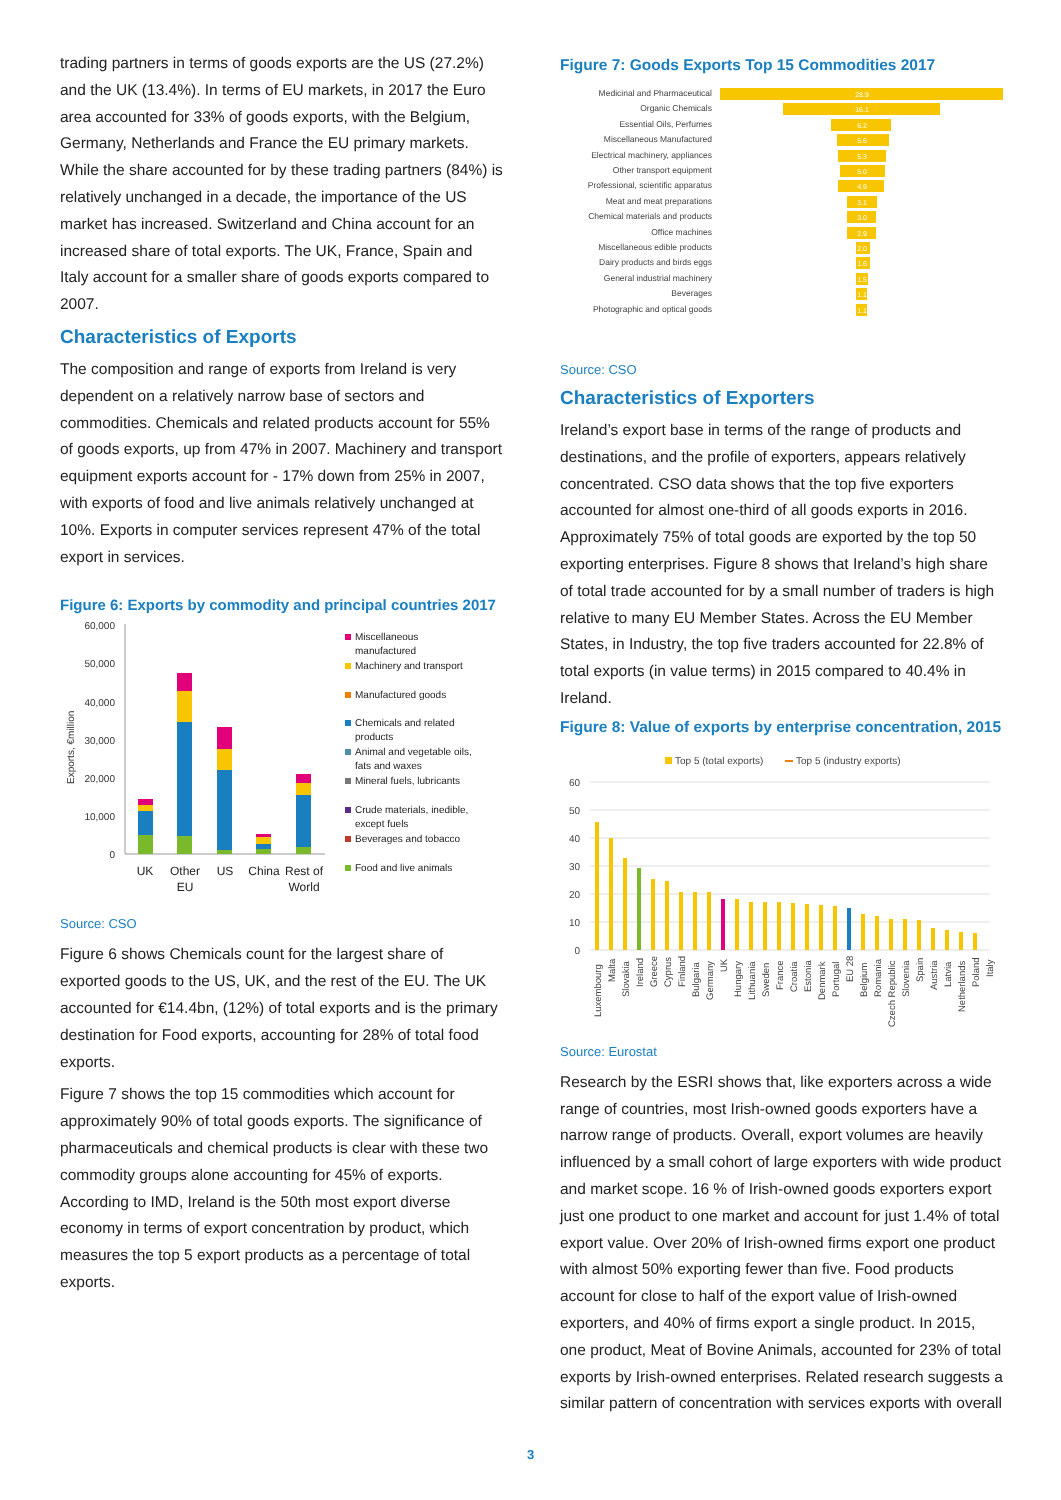trading partners in terms of goods exports are the US (27.2%) and the UK (13.4%). In terms of EU markets, in 2017 the Euro area accounted for 33% of goods exports, with the Belgium, Germany, Netherlands and France the EU primary markets. While the share accounted for by these trading partners (84%) is relatively unchanged in a decade, the importance of the US market has increased. Switzerland and China account for an increased share of total exports. The UK, France, Spain and Italy account for a smaller share of goods exports compared to 2007.
Characteristics of Exports
The composition and range of exports from Ireland is very dependent on a relatively narrow base of sectors and commodities. Chemicals and related products account for 55% of goods exports, up from 47% in 2007. Machinery and transport equipment exports account for - 17% down from 25% in 2007, with exports of food and live animals relatively unchanged at 10%. Exports in computer services represent 47% of the total export in services.
Figure 6: Exports by commodity and principal countries 2017
60,000
50,000
40,000
30,000
20,000
10,000
0
Exports, €million
UK
Other
EU
US
China
Rest of
World
Miscellaneous
manufactured
Machinery and transport
Manufactured goods
Chemicals and related
products
Animal and vegetable oils,
fats and waxes
Mineral fuels, lubricants
Crude materials, inedible,
except fuels
Beverages and tobacco
Food and live animals
Source: CSO
Figure 6 shows Chemicals count for the largest share of exported goods to the US, UK, and the rest of the EU. The UK accounted for €14.4bn, (12%) of total exports and is the primary destination for Food exports, accounting for 28% of total food exports.
Figure 7 shows the top 15 commodities which account for approximately 90% of total goods exports. The significance of pharmaceuticals and chemical products is clear with these two commodity groups alone accounting for 45% of exports. According to IMD, Ireland is the 50th most export diverse economy in terms of export concentration by product, which measures the top 5 export products as a percentage of total exports.
Figure 7: Goods Exports Top 15 Commodities 2017
Medicinal and Pharmaceutical
Organic Chemicals
Essential Oils, Perfumes
Miscellaneous Manufactured
Electrical machinery, appliances
Other transport equipment
Professional, scientific apparatus
Meat and meat preparations
Chemical materials and products
Office machines
Miscellaneous edible products
Dairy products and birds eggs
General industrial machinery
Beverages
Photographic and optical goods
28.9
16.1
6.2
5.6
5.3
5.0
4.9
3.1
3.0
2.9
2.0
1.6
1.5
1.1
1.1
Source: CSO
Characteristics of Exporters
Ireland’s export base in terms of the range of products and destinations, and the profile of exporters, appears relatively concentrated. CSO data shows that the top five exporters accounted for almost one-third of all goods exports in 2016. Approximately 75% of total goods are exported by the top 50 exporting enterprises. Figure 8 shows that Ireland’s high share of total trade accounted for by a small number of traders is high relative to many EU Member States. Across the EU Member States, in Industry, the top five traders accounted for 22.8% of total exports (in value terms) in 2015 compared to 40.4% in Ireland.
Figure 8: Value of exports by enterprise concentration, 2015
Top 5 (total exports)
Top 5 (industry exports)
60
50
40
30
20
10
0
Luxembourg
Malta
Slovakia
Ireland
Greece
Cyprus
Finland
Bulgaria
Germany
UK
Hungary
Lithuania
Sweden
France
Croatia
Estonia
Denmark
Portugal
EU 28
Belgium
Romania
Czech Republic
Slovenia
Spain
Austria
Latvia
Netherlands
Poland
Italy
Source: Eurostat
Research by the ESRI shows that, like exporters across a wide range of countries, most Irish-owned goods exporters have a narrow range of products. Overall, export volumes are heavily influenced by a small cohort of large exporters with wide product and market scope. 16 % of Irish-owned goods exporters export just one product to one market and account for just 1.4% of total export value. Over 20% of Irish-owned firms export one product with almost 50% exporting fewer than five. Food products account for close to half of the export value of Irish-owned exporters, and 40% of firms export a single product. In 2015, one product, Meat of Bovine Animals, accounted for 23% of total exports by Irish-owned enterprises. Related research suggests a similar pattern of concentration with services exports with overall
3